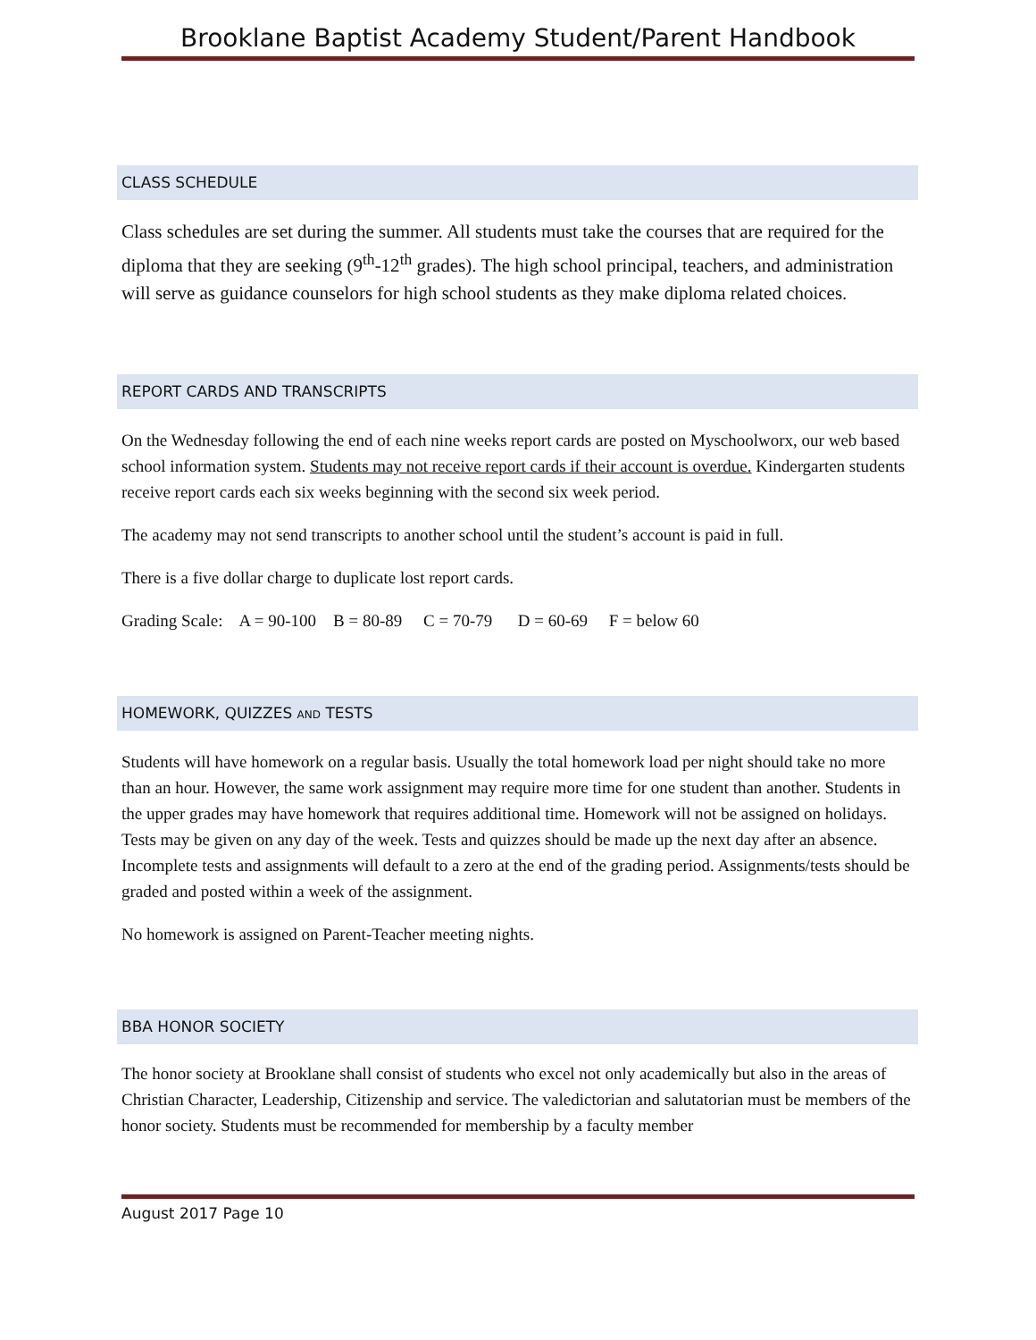Brooklane Baptist Academy Student/Parent Handbook
CLASS SCHEDULE
Class schedules are set during the summer. All students must take the courses that are required for the diploma that they are seeking (9<sup>th</sup>-12<sup>th</sup> grades). The high school principal, teachers, and administration will serve as guidance counselors for high school students as they make diploma related choices.
REPORT CARDS AND TRANSCRIPTS
On the Wednesday following the end of each nine weeks report cards are posted on Myschoolworx, our web based school information system. Students may not receive report cards if their account is overdue. Kindergarten students receive report cards each six weeks beginning with the second six week period.
The academy may not send transcripts to another school until the student’s account is paid in full.
There is a five dollar charge to duplicate lost report cards.
Grading Scale: A = 90-100 B = 80-89 C = 70-79 D = 60-69 F = below 60
HOMEWORK, QUIZZES AND TESTS
Students will have homework on a regular basis. Usually the total homework load per night should take no more than an hour. However, the same work assignment may require more time for one student than another. Students in the upper grades may have homework that requires additional time. Homework will not be assigned on holidays. Tests may be given on any day of the week. Tests and quizzes should be made up the next day after an absence. Incomplete tests and assignments will default to a zero at the end of the grading period. Assignments/tests should be graded and posted within a week of the assignment.
No homework is assigned on Parent-Teacher meeting nights.
BBA HONOR SOCIETY
The honor society at Brooklane shall consist of students who excel not only academically but also in the areas of Christian Character, Leadership, Citizenship and service. The valedictorian and salutatorian must be members of the honor society. Students must be recommended for membership by a faculty member
August 2017 Page 10